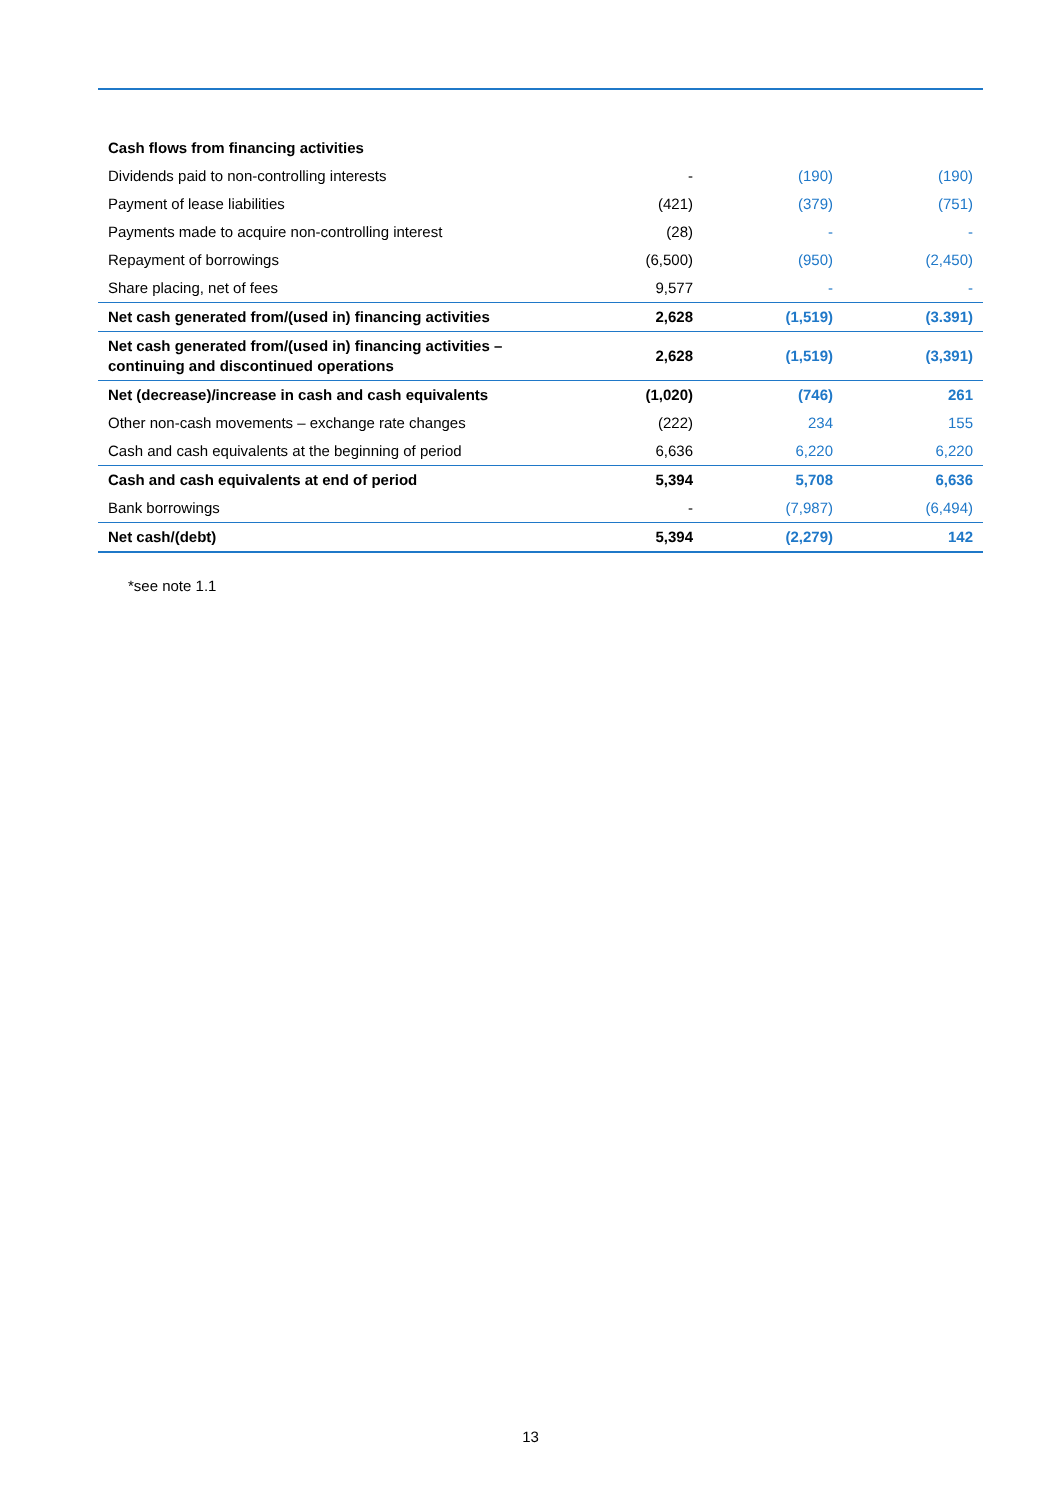| Cash flows from financing activities | | | |
| Dividends paid to non-controlling interests | - | (190) | (190) |
| Payment of lease liabilities | (421) | (379) | (751) |
| Payments made to acquire non-controlling interest | (28) | - | - |
| Repayment of borrowings | (6,500) | (950) | (2,450) |
| Share placing, net of fees | 9,577 | - | - |
| Net cash generated from/(used in) financing activities | 2,628 | (1,519) | (3.391) |
| Net cash generated from/(used in) financing activities – continuing and discontinued operations | 2,628 | (1,519) | (3,391) |
| Net (decrease)/increase in cash and cash equivalents | (1,020) | (746) | 261 |
| Other non-cash movements – exchange rate changes | (222) | 234 | 155 |
| Cash and cash equivalents at the beginning of period | 6,636 | 6,220 | 6,220 |
| Cash and cash equivalents at end of period | 5,394 | 5,708 | 6,636 |
| Bank borrowings | - | (7,987) | (6,494) |
| Net cash/(debt) | 5,394 | (2,279) | 142 |
*see note 1.1
13